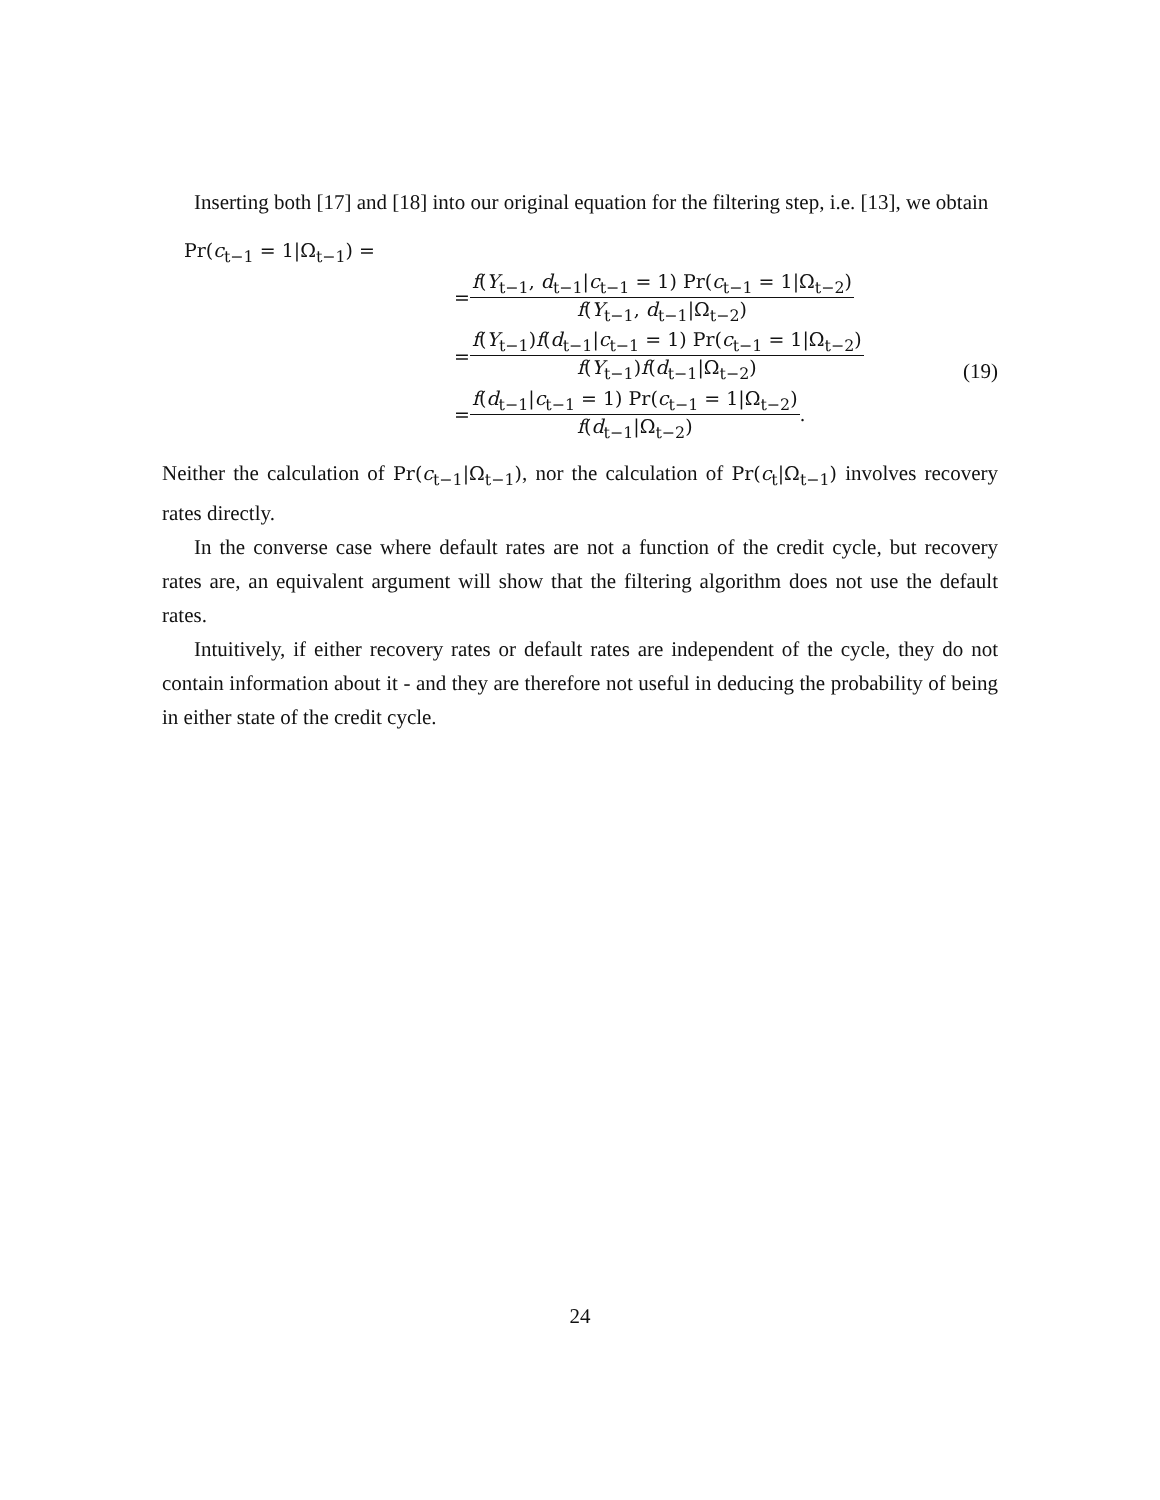Inserting both [17] and [18] into our original equation for the filtering step, i.e. [13], we obtain
Pr(c<sub>t−1</sub> = 1|Ω<sub>t−1</sub>) =
= f(Y<sub>t−1</sub>, d<sub>t−1</sub>|c<sub>t−1</sub> = 1) Pr(c<sub>t−1</sub> = 1|Ω<sub>t−2</sub>) f(Y<sub>t−1</sub>, d<sub>t−1</sub>|Ω<sub>t−2</sub>)
= f(Y<sub>t−1</sub>)f(d<sub>t−1</sub>|c<sub>t−1</sub> = 1) Pr(c<sub>t−1</sub> = 1|Ω<sub>t−2</sub>) f(Y<sub>t−1</sub>)f(d<sub>t−1</sub>|Ω<sub>t−2</sub>)
= f(d<sub>t−1</sub>|c<sub>t−1</sub> = 1) Pr(c<sub>t−1</sub> = 1|Ω<sub>t−2</sub>) f(d<sub>t−1</sub>|Ω<sub>t−2</sub>).
(19)
Neither the calculation of Pr(c<sub>t−1</sub>|Ω<sub>t−1</sub>), nor the calculation of Pr(c<sub>t</sub>|Ω<sub>t−1</sub>) involves recovery rates directly.
In the converse case where default rates are not a function of the credit cycle, but recovery rates are, an equivalent argument will show that the filtering algorithm does not use the default rates.
Intuitively, if either recovery rates or default rates are independent of the cycle, they do not contain information about it - and they are therefore not useful in deducing the probability of being in either state of the credit cycle.
24